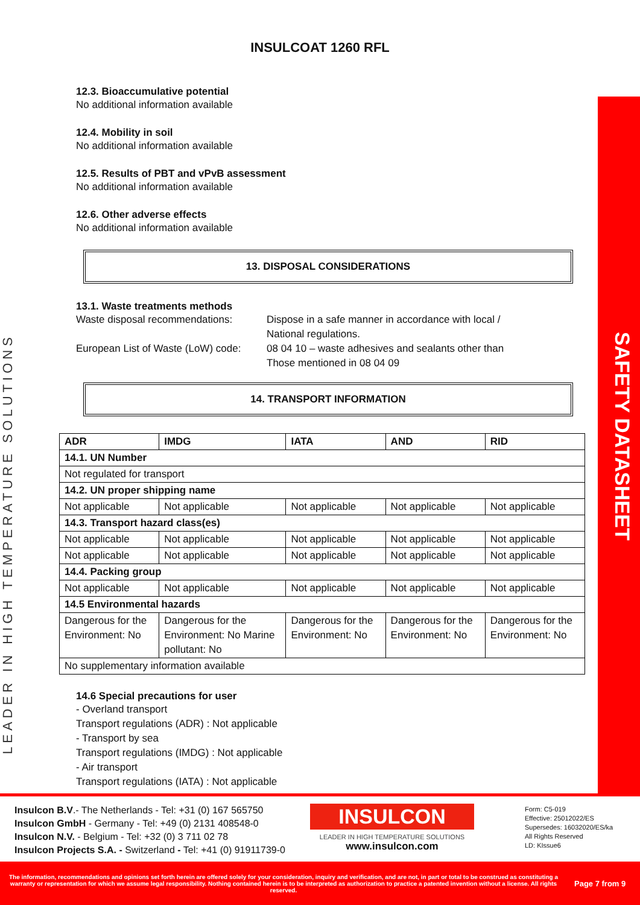LEADER IN HIGH TEMPERATURE SOLUTIONS
SAFETY DATASHEET
INSULCOAT 1260 RFL
12.3. Bioaccumulative potential
No additional information available
12.4. Mobility in soil
No additional information available
12.5. Results of PBT and vPvB assessment
No additional information available
12.6. Other adverse effects
No additional information available
13. DISPOSAL CONSIDERATIONS
13.1. Waste treatments methods
Waste disposal recommendations:
Dispose in a safe manner in accordance with local /
National regulations.
European List of Waste (LoW) code:
08 04 10 – waste adhesives and sealants other than
Those mentioned in 08 04 09
14. TRANSPORT INFORMATION
| ADR | IMDG | IATA | AND | RID |
| --- | --- | --- | --- | --- |
| 14.1. UN Number | | | | |
| Not regulated for transport | | | | |
| 14.2. UN proper shipping name | | | | |
| Not applicable | Not applicable | Not applicable | Not applicable | Not applicable |
| 14.3. Transport hazard class(es) | | | | |
| Not applicable | Not applicable | Not applicable | Not applicable | Not applicable |
| Not applicable | Not applicable | Not applicable | Not applicable | Not applicable |
| 14.4. Packing group | | | | |
| Not applicable | Not applicable | Not applicable | Not applicable | Not applicable |
| 14.5 Environmental hazards | | | | |
| Dangerous for the Environment: No | Dangerous for the Environment: No Marine pollutant: No | Dangerous for the Environment: No | Dangerous for the Environment: No | Dangerous for the Environment: No |
| No supplementary information available | | | | |
14.6 Special precautions for user
- Overland transport
Transport regulations (ADR) : Not applicable
- Transport by sea
Transport regulations (IMDG) : Not applicable
- Air transport
Transport regulations (IATA) : Not applicable
Insulcon B.V.- The Netherlands - Tel: +31 (0) 167 565750
Insulcon GmbH - Germany - Tel: +49 (0) 2131 408548-0
Insulcon N.V. - Belgium - Tel: +32 (0) 3 711 02 78
Insulcon Projects S.A. - Switzerland - Tel: +41 (0) 91911739-0
INSULCON
LEADER IN HIGH TEMPERATURE SOLUTIONS
www.insulcon.com
Form: C5-019
Effective: 25012022/ES
Supersedes: 16032020/ES/ka
All Rights Reserved
LD: KIssue6
The information, recommendations and opinions set forth herein are offered solely for your consideration, inquiry and verification, and are not, in part or total to be construed as constituting a warranty or representation for which we assume legal responsibility. Nothing contained herein is to be interpreted as authorization to practice a patented invention without a license. All rights reserved.
Page 7 from 9